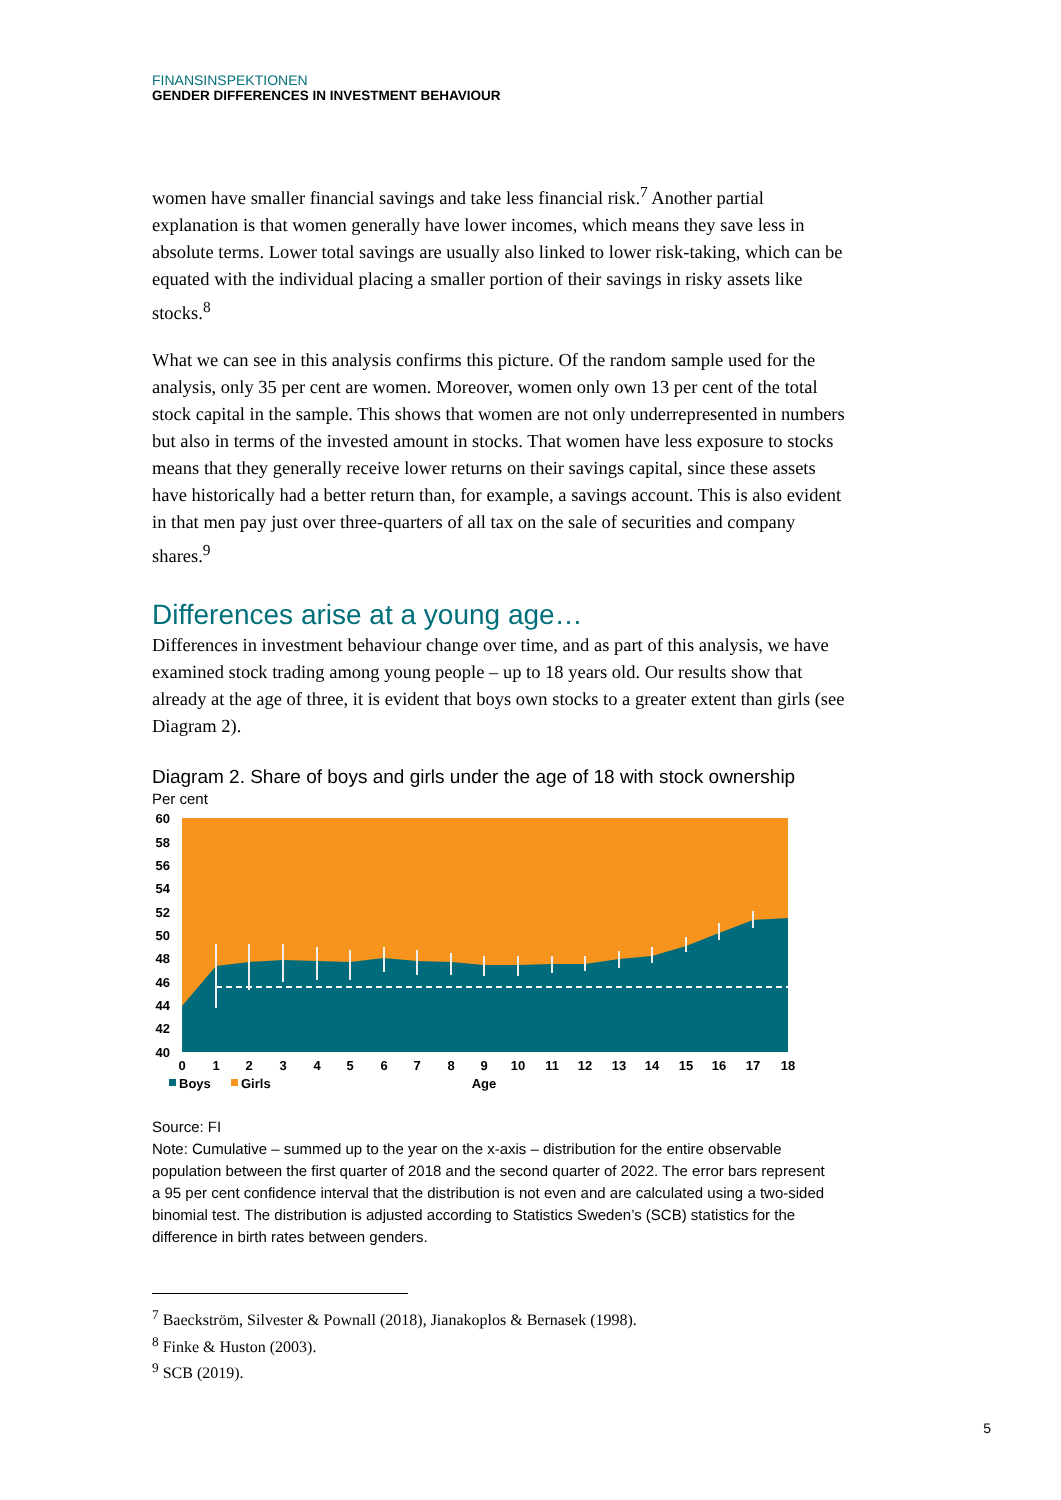FINANSINSPEKTIONEN
GENDER DIFFERENCES IN INVESTMENT BEHAVIOUR
women have smaller financial savings and take less financial risk.<sup>7</sup> Another partial explanation is that women generally have lower incomes, which means they save less in absolute terms. Lower total savings are usually also linked to lower risk-taking, which can be equated with the individual placing a smaller portion of their savings in risky assets like stocks.<sup>8</sup>
What we can see in this analysis confirms this picture. Of the random sample used for the analysis, only 35 per cent are women. Moreover, women only own 13 per cent of the total stock capital in the sample. This shows that women are not only underrepresented in numbers but also in terms of the invested amount in stocks. That women have less exposure to stocks means that they generally receive lower returns on their savings capital, since these assets have historically had a better return than, for example, a savings account. This is also evident in that men pay just over three-quarters of all tax on the sale of securities and company shares.<sup>9</sup>
Differences arise at a young age…
Differences in investment behaviour change over time, and as part of this analysis, we have examined stock trading among young people – up to 18 years old. Our results show that already at the age of three, it is evident that boys own stocks to a greater extent than girls (see Diagram 2).
Diagram 2. Share of boys and girls under the age of 18 with stock ownership
Per cent
60
58
56
54
52
50
48
46
44
42
40
0
1
2
3
4
5
6
7
8
9
10
11
12
13
14
15
16
17
18
Age
Boys
Girls
Source: FI
Note: Cumulative – summed up to the year on the x-axis – distribution for the entire observable population between the first quarter of 2018 and the second quarter of 2022. The error bars represent a 95 per cent confidence interval that the distribution is not even and are calculated using a two-sided binomial test. The distribution is adjusted according to Statistics Sweden’s (SCB) statistics for the difference in birth rates between genders.
<sup>7</sup> Baeckström, Silvester & Pownall (2018), Jianakoplos & Bernasek (1998).
<sup>8</sup> Finke & Huston (2003).
<sup>9</sup> SCB (2019).
5